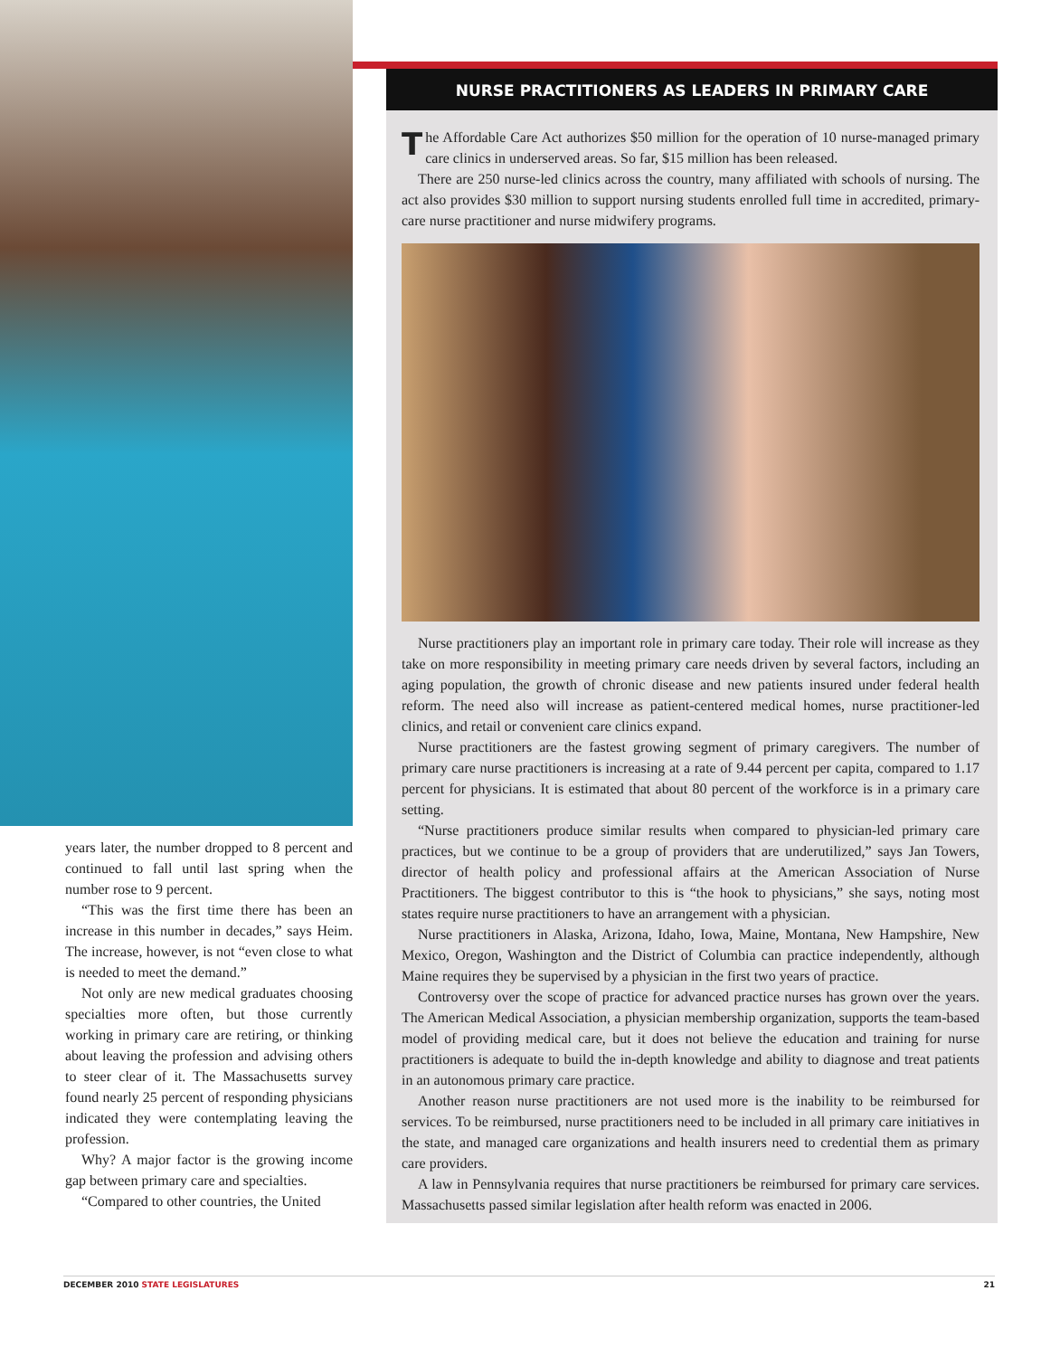years later, the number dropped to 8 percent and continued to fall until last spring when the number rose to 9 percent.
“This was the first time there has been an increase in this number in decades,” says Heim. The increase, however, is not “even close to what is needed to meet the demand.”
Not only are new medical graduates choosing specialties more often, but those currently working in primary care are retiring, or thinking about leaving the profession and advising others to steer clear of it. The Massachusetts survey found nearly 25 percent of responding physicians indicated they were contemplating leaving the profession.
Why? A major factor is the growing income gap between primary care and specialties.
“Compared to other countries, the United
NURSE PRACTITIONERS AS LEADERS IN PRIMARY CARE
The Affordable Care Act authorizes $50 million for the operation of 10 nurse-managed primary care clinics in underserved areas. So far, $15 million has been released.
There are 250 nurse-led clinics across the country, many affiliated with schools of nursing. The act also provides $30 million to support nursing students enrolled full time in accredited, primary-care nurse practitioner and nurse midwifery programs.
Nurse practitioners play an important role in primary care today. Their role will increase as they take on more responsibility in meeting primary care needs driven by several factors, including an aging population, the growth of chronic disease and new patients insured under federal health reform. The need also will increase as patient-centered medical homes, nurse practitioner-led clinics, and retail or convenient care clinics expand.
Nurse practitioners are the fastest growing segment of primary caregivers. The number of primary care nurse practitioners is increasing at a rate of 9.44 percent per capita, compared to 1.17 percent for physicians. It is estimated that about 80 percent of the workforce is in a primary care setting.
“Nurse practitioners produce similar results when compared to physician-led primary care practices, but we continue to be a group of providers that are underutilized,” says Jan Towers, director of health policy and professional affairs at the American Association of Nurse Practitioners. The biggest contributor to this is “the hook to physicians,” she says, noting most states require nurse practitioners to have an arrangement with a physician.
Nurse practitioners in Alaska, Arizona, Idaho, Iowa, Maine, Montana, New Hampshire, New Mexico, Oregon, Washington and the District of Columbia can practice independently, although Maine requires they be supervised by a physician in the first two years of practice.
Controversy over the scope of practice for advanced practice nurses has grown over the years. The American Medical Association, a physician membership organization, supports the team-based model of providing medical care, but it does not believe the education and training for nurse practitioners is adequate to build the in-depth knowledge and ability to diagnose and treat patients in an autonomous primary care practice.
Another reason nurse practitioners are not used more is the inability to be reimbursed for services. To be reimbursed, nurse practitioners need to be included in all primary care initiatives in the state, and managed care organizations and health insurers need to credential them as primary care providers.
A law in Pennsylvania requires that nurse practitioners be reimbursed for primary care services. Massachusetts passed similar legislation after health reform was enacted in 2006.
DECEMBER 2010 STATE LEGISLATURES
21